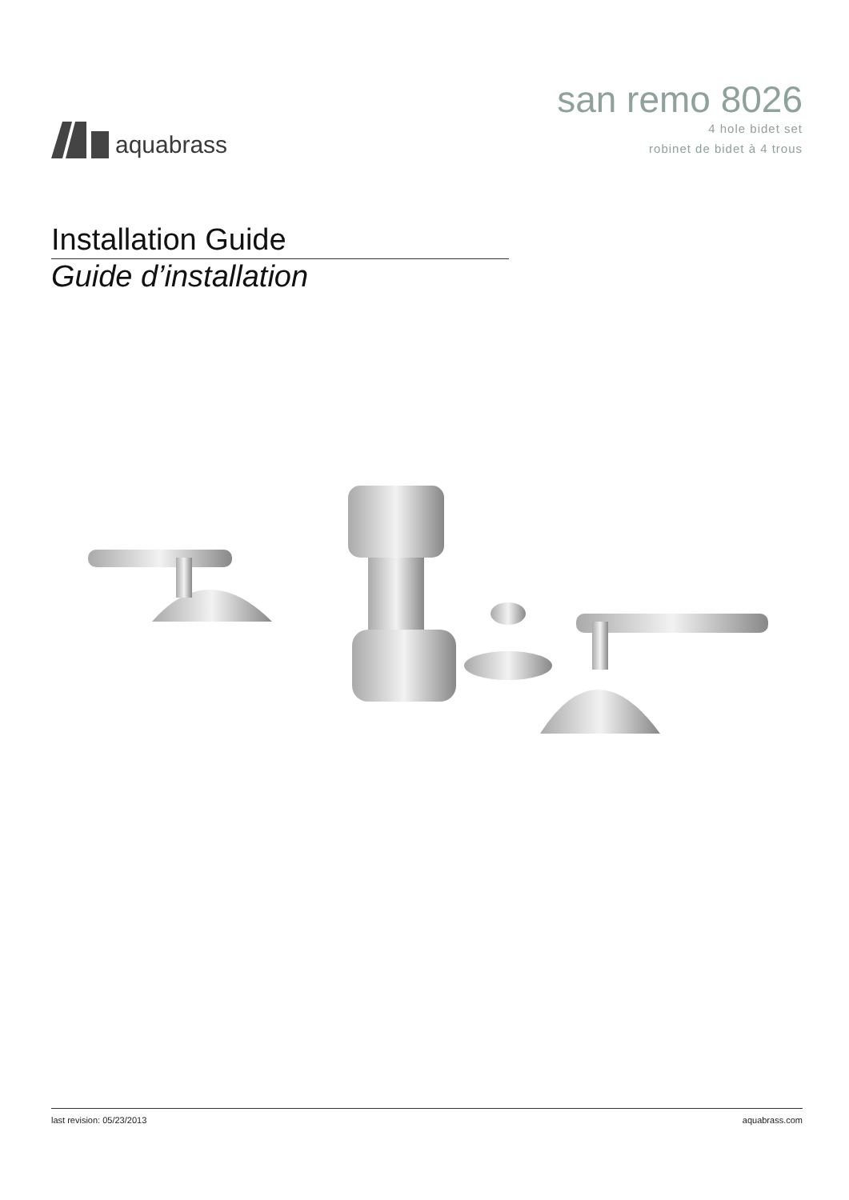aquabrass
san remo 8026
4 hole bidet set
robinet de bidet à 4 trous
Installation Guide
Guide d’installation
last revision: 05/23/2013 aquabrass.com